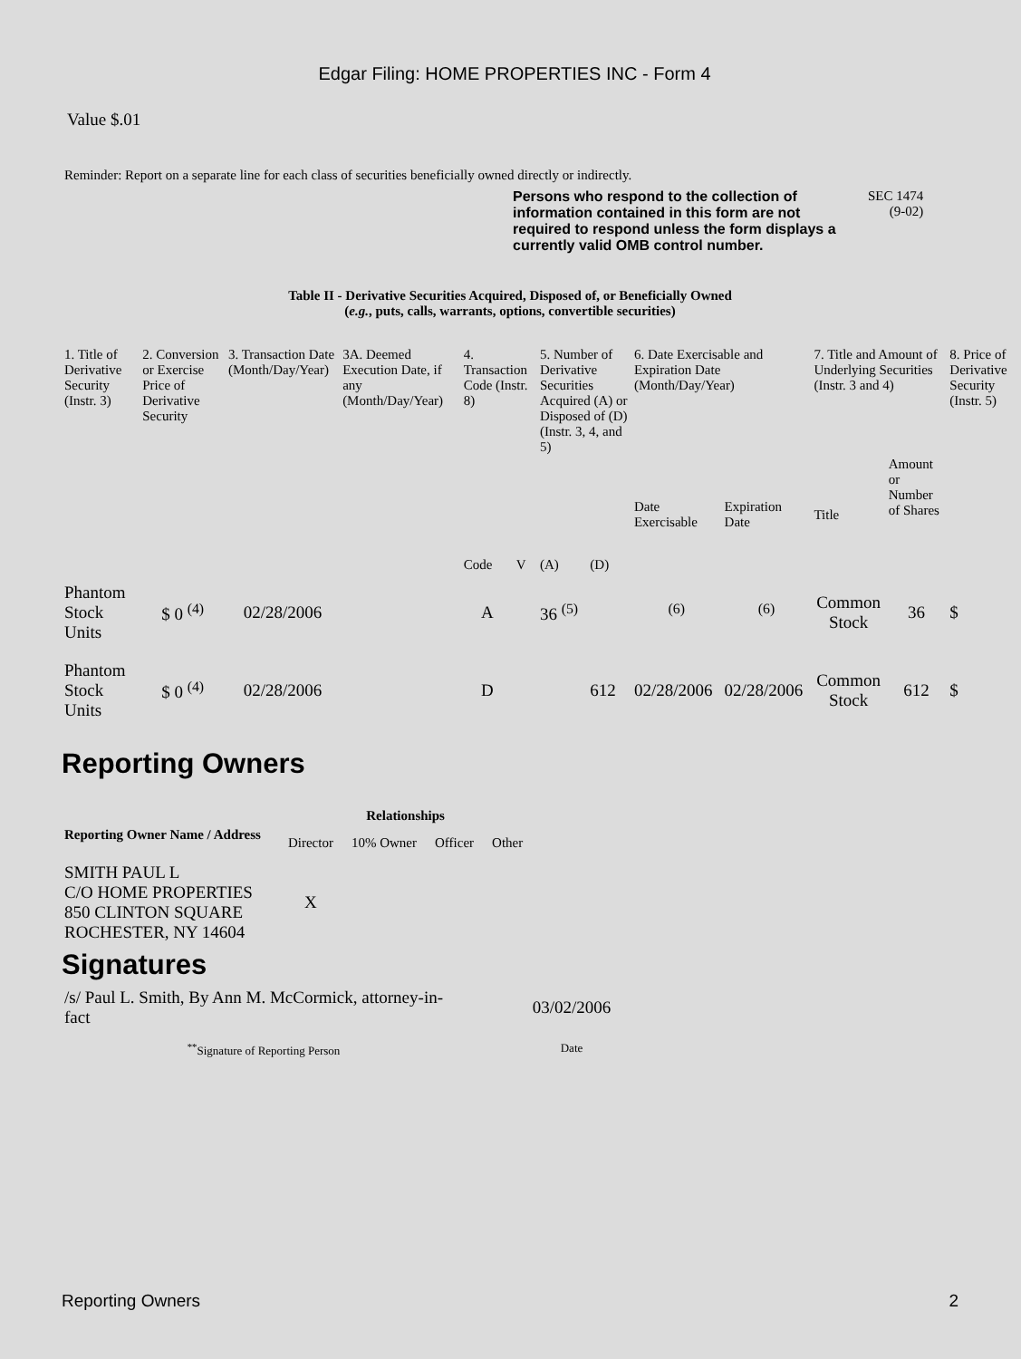Edgar Filing: HOME PROPERTIES INC - Form 4
Value $.01
Reminder: Report on a separate line for each class of securities beneficially owned directly or indirectly.
Persons who respond to the collection of information contained in this form are not required to respond unless the form displays a currently valid OMB control number.
SEC 1474
(9-02)
Table II - Derivative Securities Acquired, Disposed of, or Beneficially Owned
(e.g., puts, calls, warrants, options, convertible securities)
| 1. Title of Derivative Security (Instr. 3) | 2. Conversion or Exercise Price of Derivative Security | 3. Transaction Date (Month/Day/Year) | 3A. Deemed Execution Date, if any (Month/Day/Year) | 4. Transaction Code (Instr. 8) | | 5. Number of Derivative Securities Acquired (A) or Disposed of (D) (Instr. 3, 4, and 5) | | 6. Date Exercisable and Expiration Date (Month/Day/Year) | | 7. Title and Amount of Underlying Securities (Instr. 3 and 4) | | 8. Price of Derivative Security (Instr. 5) |
| --- | --- | --- | --- | --- | --- | --- | --- | --- | --- | --- | --- | --- |
| | | | | Code | V | (A) | (D) | Date Exercisable | Expiration Date | Title | Amount or Number of Shares | |
| Phantom Stock Units | $ 0 <sup>(4)</sup> | 02/28/2006 | | A | | 36 <sup>(5)</sup> | | <sup>(6)</sup> | <sup>(6)</sup> | Common Stock | 36 | $ |
| Phantom Stock Units | $ 0 <sup>(4)</sup> | 02/28/2006 | | D | | | 612 | 02/28/2006 | 02/28/2006 | Common Stock | 612 | $ |
Reporting Owners
| Reporting Owner Name / Address | Relationships | | | |
| --- | --- | --- | --- | --- |
| | Director | 10% Owner | Officer | Other |
| SMITH PAUL L C/O HOME PROPERTIES 850 CLINTON SQUARE ROCHESTER, NY 14604 | X | | | |
Signatures
| /s/ Paul L. Smith, By Ann M. McCormick, attorney-in-fact | 03/02/2006 |
| <sup>**</sup> Signature of Reporting Person | Date |
Reporting Owners 2